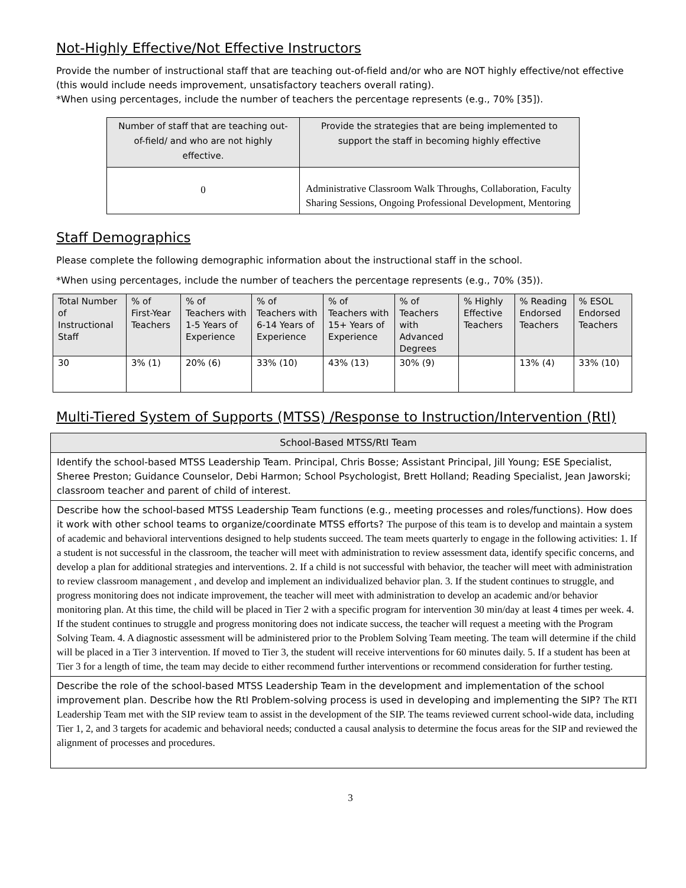Not-Highly Effective/Not Effective Instructors
Provide the number of instructional staff that are teaching out-of-field and/or who are NOT highly effective/not effective (this would include needs improvement, unsatisfactory teachers overall rating).
*When using percentages, include the number of teachers the percentage represents (e.g., 70% [35]).
| Number of staff that are teaching out-of-field/ and who are not highly effective. | Provide the strategies that are being implemented to support the staff in becoming highly effective |
| --- | --- |
| 0 | Administrative Classroom Walk Throughs, Collaboration, Faculty Sharing Sessions, Ongoing Professional Development, Mentoring |
Staff Demographics
Please complete the following demographic information about the instructional staff in the school.
*When using percentages, include the number of teachers the percentage represents (e.g., 70% (35)).
| Total Number of Instructional Staff | % of First-Year Teachers | % of Teachers with 1-5 Years of Experience | % of Teachers with 6-14 Years of Experience | % of Teachers with 15+ Years of Experience | % of Teachers with Advanced Degrees | % Highly Effective Teachers | % Reading Endorsed Teachers | % ESOL Endorsed Teachers |
| --- | --- | --- | --- | --- | --- | --- | --- | --- |
| 30 | 3% (1) | 20% (6) | 33% (10) | 43% (13) | 30% (9) | | 13% (4) | 33% (10) |
Multi-Tiered System of Supports (MTSS) /Response to Instruction/Intervention (RtI)
| School-Based MTSS/RtI Team |
| Identify the school-based MTSS Leadership Team. Principal, Chris Bosse; Assistant Principal, Jill Young; ESE Specialist, Sheree Preston; Guidance Counselor, Debi Harmon; School Psychologist, Brett Holland; Reading Specialist, Jean Jaworski; classroom teacher and parent of child of interest. |
| Describe how the school-based MTSS Leadership Team functions (e.g., meeting processes and roles/functions). How does it work with other school teams to organize/coordinate MTSS efforts? The purpose of this team is to develop and maintain a system of academic and behavioral interventions designed to help students succeed. The team meets quarterly to engage in the following activities: 1. If a student is not successful in the classroom, the teacher will meet with administration to review assessment data, identify specific concerns, and develop a plan for additional strategies and interventions. 2. If a child is not successful with behavior, the teacher will meet with administration to review classroom management , and develop and implement an individualized behavior plan. 3. If the student continues to struggle, and progress monitoring does not indicate improvement, the teacher will meet with administration to develop an academic and/or behavior monitoring plan. At this time, the child will be placed in Tier 2 with a specific program for intervention 30 min/day at least 4 times per week. 4. If the student continues to struggle and progress monitoring does not indicate success, the teacher will request a meeting with the Program Solving Team. 4. A diagnostic assessment will be administered prior to the Problem Solving Team meeting. The team will determine if the child will be placed in a Tier 3 intervention. If moved to Tier 3, the student will receive interventions for 60 minutes daily. 5. If a student has been at Tier 3 for a length of time, the team may decide to either recommend further interventions or recommend consideration for further testing. |
| Describe the role of the school-based MTSS Leadership Team in the development and implementation of the school improvement plan. Describe how the RtI Problem-solving process is used in developing and implementing the SIP? The RTI Leadership Team met with the SIP review team to assist in the development of the SIP. The teams reviewed current school-wide data, including Tier 1, 2, and 3 targets for academic and behavioral needs; conducted a causal analysis to determine the focus areas for the SIP and reviewed the alignment of processes and procedures. |
3